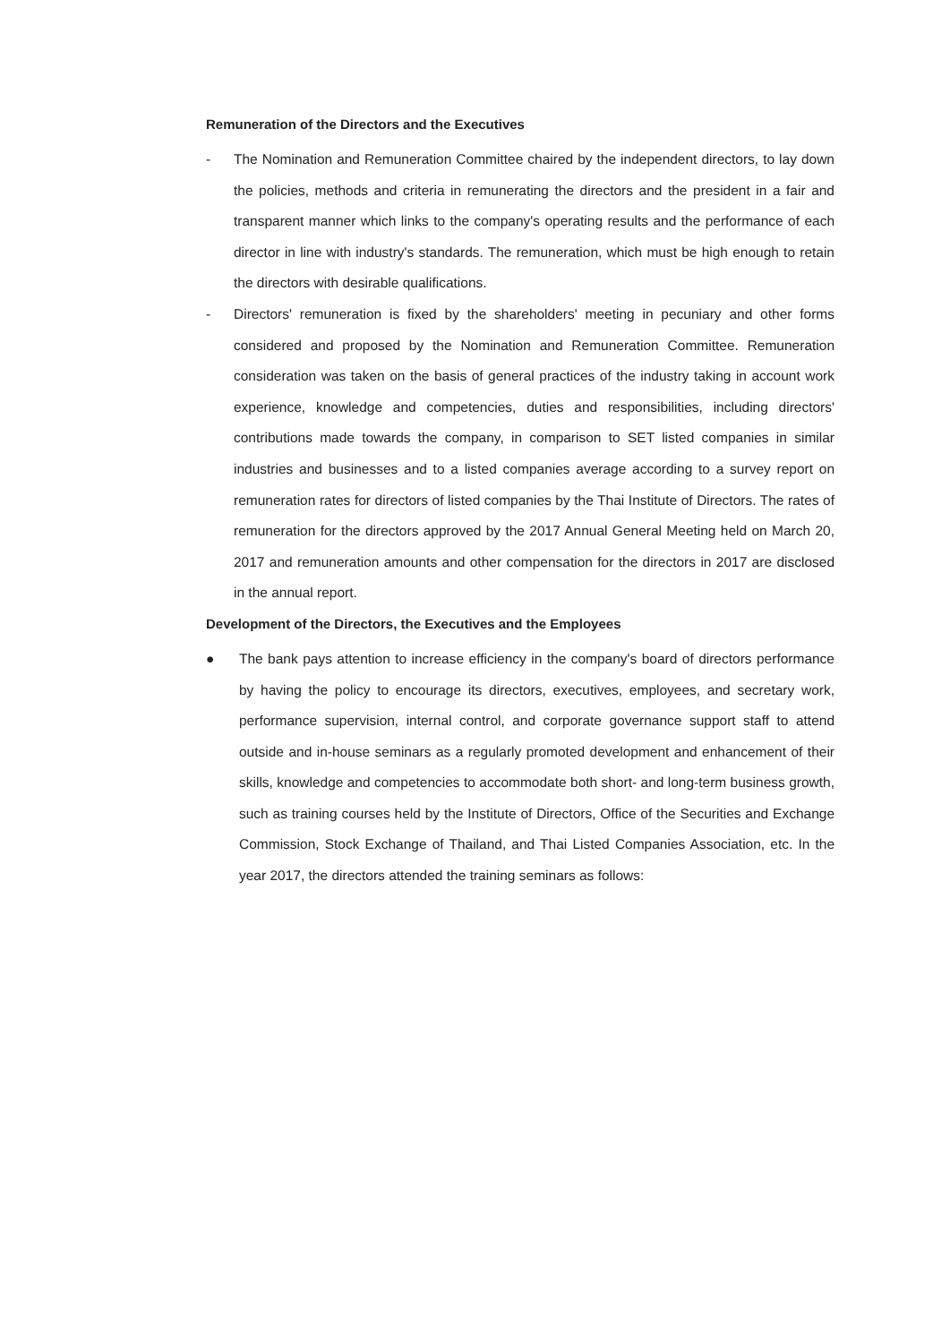Remuneration of the Directors and the Executives
- The Nomination and Remuneration Committee chaired by the independent directors, to lay down the policies, methods and criteria in remunerating the directors and the president in a fair and transparent manner which links to the company's operating results and the performance of each director in line with industry's standards. The remuneration, which must be high enough to retain the directors with desirable qualifications.
- Directors' remuneration is fixed by the shareholders' meeting in pecuniary and other forms considered and proposed by the Nomination and Remuneration Committee. Remuneration consideration was taken on the basis of general practices of the industry taking in account work experience, knowledge and competencies, duties and responsibilities, including directors' contributions made towards the company, in comparison to SET listed companies in similar industries and businesses and to a listed companies average according to a survey report on remuneration rates for directors of listed companies by the Thai Institute of Directors. The rates of remuneration for the directors approved by the 2017 Annual General Meeting held on March 20, 2017 and remuneration amounts and other compensation for the directors in 2017 are disclosed in the annual report.
Development of the Directors, the Executives and the Employees
● The bank pays attention to increase efficiency in the company's board of directors performance by having the policy to encourage its directors, executives, employees, and secretary work, performance supervision, internal control, and corporate governance support staff to attend outside and in-house seminars as a regularly promoted development and enhancement of their skills, knowledge and competencies to accommodate both short- and long-term business growth, such as training courses held by the Institute of Directors, Office of the Securities and Exchange Commission, Stock Exchange of Thailand, and Thai Listed Companies Association, etc. In the year 2017, the directors attended the training seminars as follows: